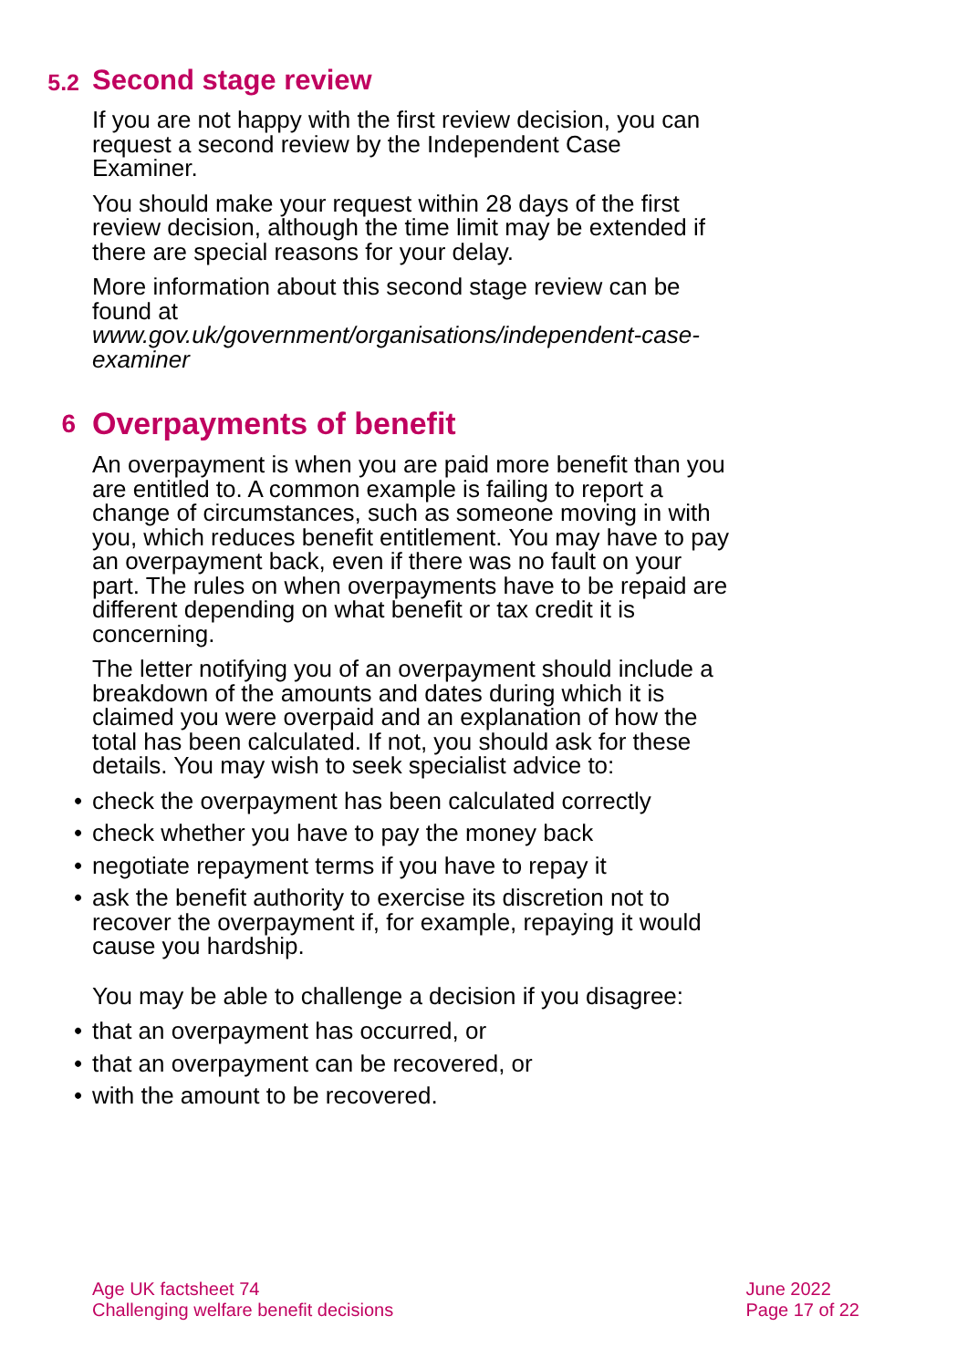5.2 Second stage review
If you are not happy with the first review decision, you can request a second review by the Independent Case Examiner.
You should make your request within 28 days of the first review decision, although the time limit may be extended if there are special reasons for your delay.
More information about this second stage review can be found at
www.gov.uk/government/organisations/independent-case-examiner
6 Overpayments of benefit
An overpayment is when you are paid more benefit than you are entitled to. A common example is failing to report a change of circumstances, such as someone moving in with you, which reduces benefit entitlement. You may have to pay an overpayment back, even if there was no fault on your part. The rules on when overpayments have to be repaid are different depending on what benefit or tax credit it is concerning.
The letter notifying you of an overpayment should include a breakdown of the amounts and dates during which it is claimed you were overpaid and an explanation of how the total has been calculated. If not, you should ask for these details. You may wish to seek specialist advice to:
• check the overpayment has been calculated correctly
• check whether you have to pay the money back
• negotiate repayment terms if you have to repay it
• ask the benefit authority to exercise its discretion not to recover the overpayment if, for example, repaying it would cause you hardship.
You may be able to challenge a decision if you disagree:
• that an overpayment has occurred, or
• that an overpayment can be recovered, or
• with the amount to be recovered.
Age UK factsheet 74
Challenging welfare benefit decisions
June 2022
Page 17 of 22